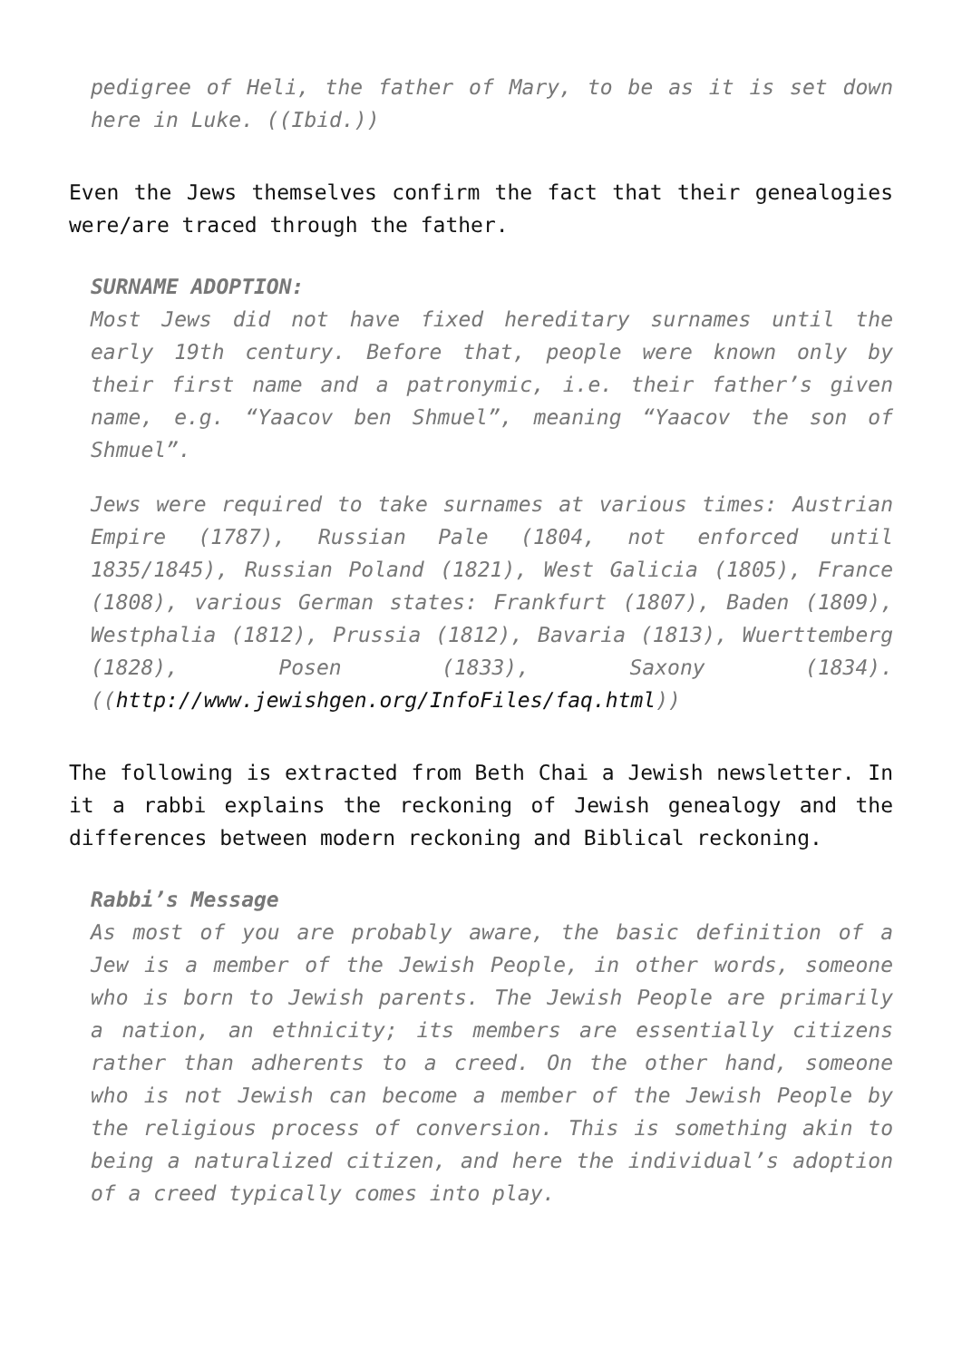pedigree of Heli, the father of Mary, to be as it is set down here in Luke. ((Ibid.))
Even the Jews themselves confirm the fact that their genealogies were/are traced through the father.
SURNAME ADOPTION:
Most Jews did not have fixed hereditary surnames until the early 19th century. Before that, people were known only by their first name and a patronymic, i.e. their father’s given name, e.g. “Yaacov ben Shmuel”, meaning “Yaacov the son of Shmuel”.
Jews were required to take surnames at various times: Austrian Empire (1787), Russian Pale (1804, not enforced until 1835/1845), Russian Poland (1821), West Galicia (1805), France (1808), various German states: Frankfurt (1807), Baden (1809), Westphalia (1812), Prussia (1812), Bavaria (1813), Wuerttemberg (1828), Posen (1833), Saxony (1834). ((http://www.jewishgen.org/InfoFiles/faq.html))
The following is extracted from Beth Chai a Jewish newsletter. In it a rabbi explains the reckoning of Jewish genealogy and the differences between modern reckoning and Biblical reckoning.
Rabbi’s Message
As most of you are probably aware, the basic definition of a Jew is a member of the Jewish People, in other words, someone who is born to Jewish parents. The Jewish People are primarily a nation, an ethnicity; its members are essentially citizens rather than adherents to a creed. On the other hand, someone who is not Jewish can become a member of the Jewish People by the religious process of conversion. This is something akin to being a naturalized citizen, and here the individual’s adoption of a creed typically comes into play.